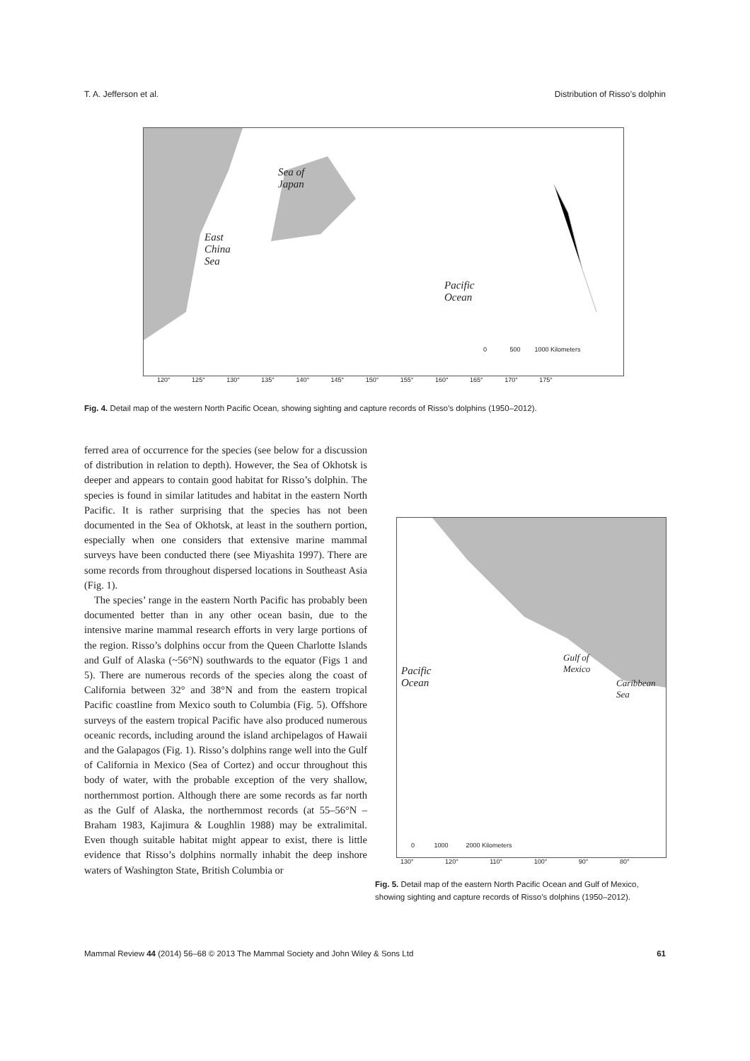T. A. Jefferson et al. Distribution of Risso’s dolphin
Sea of
Japan
East
China
Sea
Pacific
Ocean
0 500 1000 Kilometers
120° 125° 130° 135° 140° 145° 150° 155° 160° 165° 170° 175°
Fig. 4. Detail map of the western North Pacific Ocean, showing sighting and capture records of Risso’s dolphins (1950–2012).
ferred area of occurrence for the species (see below for a discussion of distribution in relation to depth). However, the Sea of Okhotsk is deeper and appears to contain good habitat for Risso’s dolphin. The species is found in similar latitudes and habitat in the eastern North Pacific. It is rather surprising that the species has not been documented in the Sea of Okhotsk, at least in the southern portion, especially when one considers that extensive marine mammal surveys have been conducted there (see Miyashita 1997). There are some records from throughout dispersed locations in Southeast Asia (Fig. 1).
The species’ range in the eastern North Pacific has probably been documented better than in any other ocean basin, due to the intensive marine mammal research efforts in very large portions of the region. Risso’s dolphins occur from the Queen Charlotte Islands and Gulf of Alaska (~56°N) southwards to the equator (Figs 1 and 5). There are numerous records of the species along the coast of California between 32° and 38°N and from the eastern tropical Pacific coastline from Mexico south to Columbia (Fig. 5). Offshore surveys of the eastern tropical Pacific have also produced numerous oceanic records, including around the island archipelagos of Hawaii and the Galapagos (Fig. 1). Risso’s dolphins range well into the Gulf of California in Mexico (Sea of Cortez) and occur throughout this body of water, with the probable exception of the very shallow, northernmost portion. Although there are some records as far north as the Gulf of Alaska, the northernmost records (at 55–56°N – Braham 1983, Kajimura & Loughlin 1988) may be extralimital. Even though suitable habitat might appear to exist, there is little evidence that Risso’s dolphins normally inhabit the deep inshore waters of Washington State, British Columbia or
Pacific
Ocean
Gulf of
Mexico
Caribbean
Sea
0 1000 2000 Kilometers
130° 120° 110° 100° 90° 80°
Fig. 5. Detail map of the eastern North Pacific Ocean and Gulf of Mexico, showing sighting and capture records of Risso’s dolphins (1950–2012).
Mammal Review 44 (2014) 56–68 © 2013 The Mammal Society and John Wiley & Sons Ltd 61